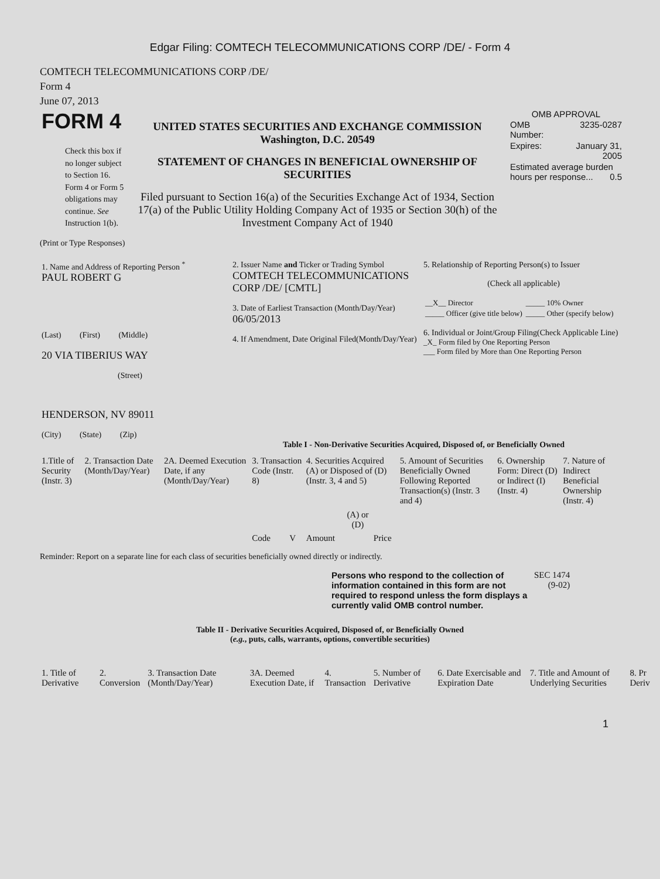Edgar Filing: COMTECH TELECOMMUNICATIONS CORP /DE/ - Form 4
COMTECH TELECOMMUNICATIONS CORP /DE/
Form 4
June 07, 2013
| FORM 4 Check this box if no longer subject to Section 16. Form 4 or Form 5 obligations may continue. See Instruction 1(b). | UNITED STATES SECURITIES AND EXCHANGE COMMISSION Washington, D.C. 20549 STATEMENT OF CHANGES IN BENEFICIAL OWNERSHIP OF SECURITIES Filed pursuant to Section 16(a) of the Securities Exchange Act of 1934, Section 17(a) of the Public Utility Holding Company Act of 1935 or Section 30(h) of the Investment Company Act of 1940 | OMB APPROVAL / OMB Number: / 3235-0287 / / Expires: / January 31, 2005 / / Estimated average burden hours per response... 0.5 / / |
(Print or Type Responses)
| 1. Name and Address of Reporting Person <sup>*</sup> PAUL ROBERT G (Last) (First) (Middle) 20 VIA TIBERIUS WAY (Street) HENDERSON, NV 89011 (City) (State) (Zip) | 2. Issuer Name and Ticker or Trading Symbol COMTECH TELECOMMUNICATIONS CORP /DE/ [CMTL] 3. Date of Earliest Transaction (Month/Day/Year) 06/05/2013 4. If Amendment, Date Original Filed(Month/Day/Year) | 5. Relationship of Reporting Person(s) to Issuer (Check all applicable) / __X__ Director / _____ 10% Owner / / _____ Officer (give title below) / _____ Other (specify below) / 6. Individual or Joint/Group Filing(Check Applicable Line) _X_ Form filed by One Reporting Person ___ Form filed by More than One Reporting Person |
Table I - Non-Derivative Securities Acquired, Disposed of, or Beneficially Owned
| 1.Title of Security (Instr. 3) | 2. Transaction Date (Month/Day/Year) | 2A. Deemed Execution Date, if any (Month/Day/Year) | 3. Transaction Code (Instr. 8) | | 4. Securities Acquired (A) or Disposed of (D) (Instr. 3, 4 and 5) | | | 5. Amount of Securities Beneficially Owned Following Reported Transaction(s) (Instr. 3 and 4) | 6. Ownership Form: Direct (D) or Indirect (I) (Instr. 4) | 7. Nature of Indirect Beneficial Ownership (Instr. 4) |
| | | | Code | V | Amount | (A) or (D) | Price | | | |
Reminder: Report on a separate line for each class of securities beneficially owned directly or indirectly.
| Persons who respond to the collection of information contained in this form are not required to respond unless the form displays a currently valid OMB control number. | SEC 1474 (9-02) |
Table II - Derivative Securities Acquired, Disposed of, or Beneficially Owned
(e.g., puts, calls, warrants, options, convertible securities)
| 1. Title of Derivative | 2. Conversion | 3. Transaction Date (Month/Day/Year) | 3A. Deemed Execution Date, if | 4. Transaction | 5. Number of Derivative | 6. Date Exercisable and Expiration Date | 7. Title and Amount of Underlying Securities | 8. Pr Deriv |
1